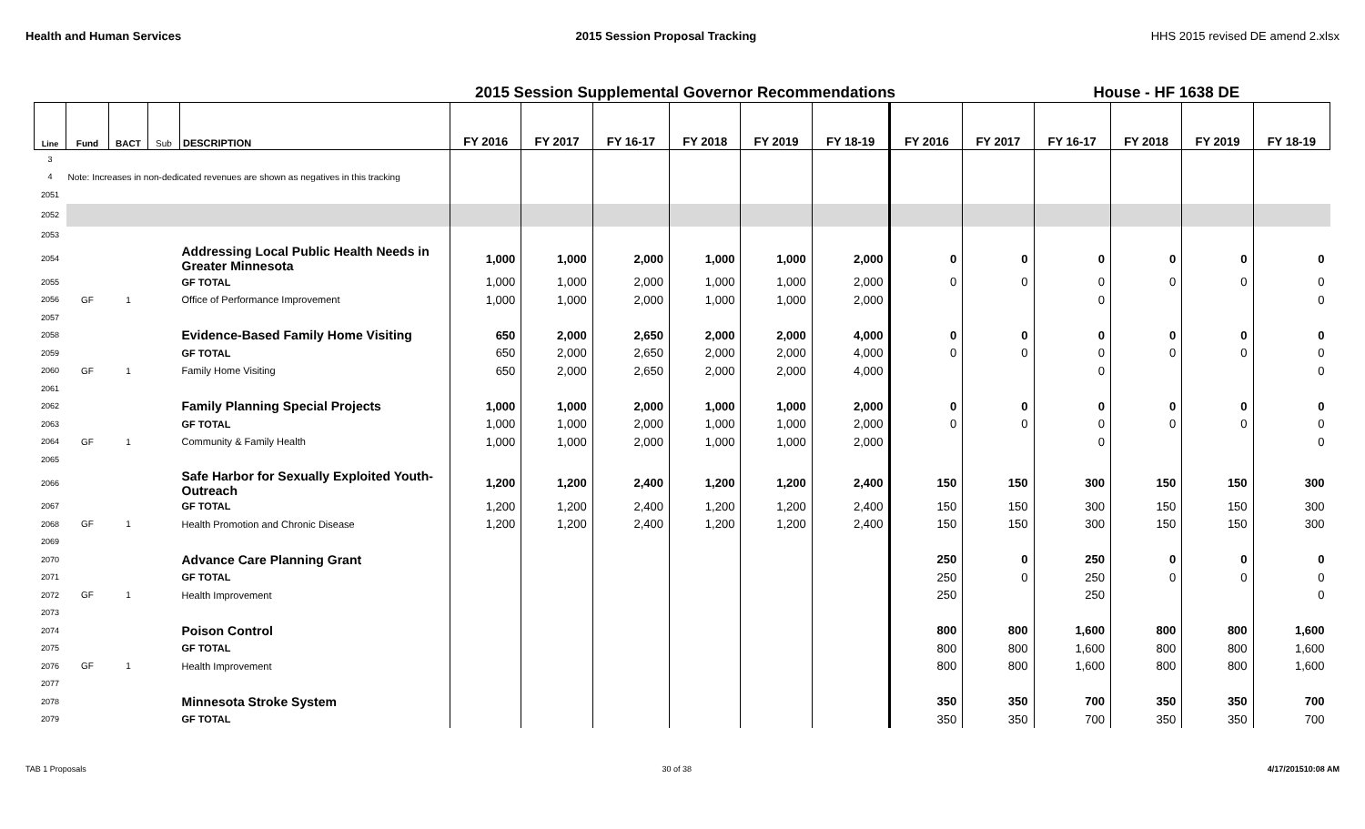Health and Human Services 2015 Session Proposal Tracking HHS 2015 revised DE amend 2.xlsx
2015 Session Supplemental Governor Recommendations House - HF 1638 DE
| Line | Fund | BACT | Sub | DESCRIPTION | FY 2016 | FY 2017 | FY 16-17 | FY 2018 | FY 2019 | FY 18-19 | FY 2016 | FY 2017 | FY 16-17 | FY 2018 | FY 2019 | FY 18-19 |
| --- | --- | --- | --- | --- | --- | --- | --- | --- | --- | --- | --- | --- | --- | --- | --- | --- |
| 3 | | | | | | | | | | | | | | | | |
| 4 | Note: Increases in non-dedicated revenues are shown as negatives in this tracking | | | | | | | | | | | | | | | |
| 2051 | | | | | | | | | | | | | | | | |
| 2052 | | | | | | | | | | | | | | | | |
| 2053 | | | | | | | | | | | | | | | | |
| 2054 | | | | Addressing Local Public Health Needs in Greater Minnesota | 1,000 | 1,000 | 2,000 | 1,000 | 1,000 | 2,000 | 0 | 0 | 0 | 0 | 0 | 0 |
| 2055 | | | | GF TOTAL | 1,000 | 1,000 | 2,000 | 1,000 | 1,000 | 2,000 | 0 | 0 | 0 | 0 | 0 | 0 |
| 2056 | GF | 1 | | Office of Performance Improvement | 1,000 | 1,000 | 2,000 | 1,000 | 1,000 | 2,000 | | | 0 | | | 0 |
| 2057 | | | | | | | | | | | | | | | | |
| 2058 | | | | Evidence-Based Family Home Visiting | 650 | 2,000 | 2,650 | 2,000 | 2,000 | 4,000 | 0 | 0 | 0 | 0 | 0 | 0 |
| 2059 | | | | GF TOTAL | 650 | 2,000 | 2,650 | 2,000 | 2,000 | 4,000 | 0 | 0 | 0 | 0 | 0 | 0 |
| 2060 | GF | 1 | | Family Home Visiting | 650 | 2,000 | 2,650 | 2,000 | 2,000 | 4,000 | | | 0 | | | 0 |
| 2061 | | | | | | | | | | | | | | | | |
| 2062 | | | | Family Planning Special Projects | 1,000 | 1,000 | 2,000 | 1,000 | 1,000 | 2,000 | 0 | 0 | 0 | 0 | 0 | 0 |
| 2063 | | | | GF TOTAL | 1,000 | 1,000 | 2,000 | 1,000 | 1,000 | 2,000 | 0 | 0 | 0 | 0 | 0 | 0 |
| 2064 | GF | 1 | | Community & Family Health | 1,000 | 1,000 | 2,000 | 1,000 | 1,000 | 2,000 | | | 0 | | | 0 |
| 2065 | | | | | | | | | | | | | | | | |
| 2066 | | | | Safe Harbor for Sexually Exploited Youth- Outreach | 1,200 | 1,200 | 2,400 | 1,200 | 1,200 | 2,400 | 150 | 150 | 300 | 150 | 150 | 300 |
| 2067 | | | | GF TOTAL | 1,200 | 1,200 | 2,400 | 1,200 | 1,200 | 2,400 | 150 | 150 | 300 | 150 | 150 | 300 |
| 2068 | GF | 1 | | Health Promotion and Chronic Disease | 1,200 | 1,200 | 2,400 | 1,200 | 1,200 | 2,400 | 150 | 150 | 300 | 150 | 150 | 300 |
| 2069 | | | | | | | | | | | | | | | | |
| 2070 | | | | Advance Care Planning Grant | | | | | | | 250 | 0 | 250 | 0 | 0 | 0 |
| 2071 | | | | GF TOTAL | | | | | | | 250 | 0 | 250 | 0 | 0 | 0 |
| 2072 | GF | 1 | | Health Improvement | | | | | | | 250 | | 250 | | | 0 |
| 2073 | | | | | | | | | | | | | | | | |
| 2074 | | | | Poison Control | | | | | | | 800 | 800 | 1,600 | 800 | 800 | 1,600 |
| 2075 | | | | GF TOTAL | | | | | | | 800 | 800 | 1,600 | 800 | 800 | 1,600 |
| 2076 | GF | 1 | | Health Improvement | | | | | | | 800 | 800 | 1,600 | 800 | 800 | 1,600 |
| 2077 | | | | | | | | | | | | | | | | |
| 2078 | | | | Minnesota Stroke System | | | | | | | 350 | 350 | 700 | 350 | 350 | 700 |
| 2079 | | | | GF TOTAL | | | | | | | 350 | 350 | 700 | 350 | 350 | 700 |
TAB 1 Proposals 30 of 38 4/17/201510:08 AM